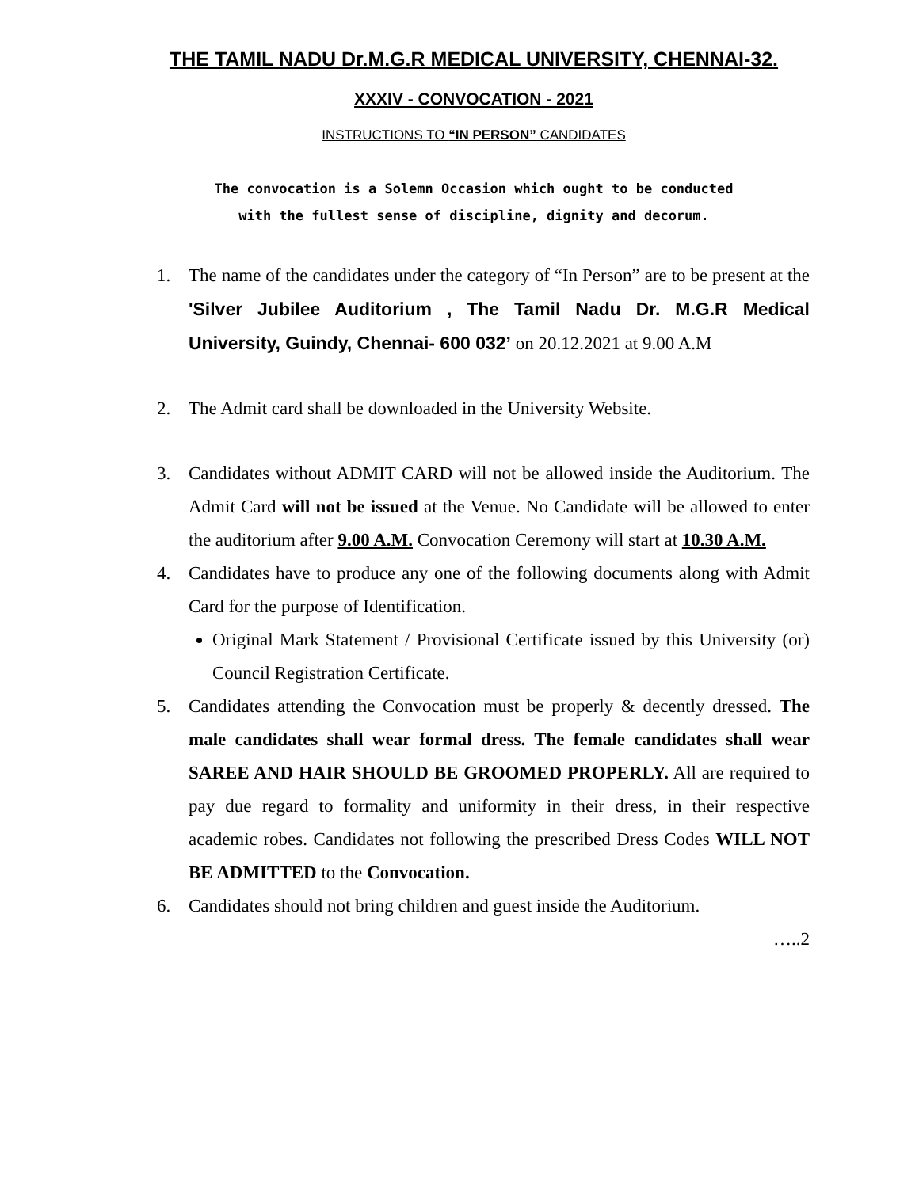THE TAMIL NADU Dr.M.G.R MEDICAL UNIVERSITY, CHENNAI-32.
XXXIV - CONVOCATION - 2021
INSTRUCTIONS TO “IN PERSON” CANDIDATES
The convocation is a Solemn Occasion which ought to be conducted
with the fullest sense of discipline, dignity and decorum.
1. The name of the candidates under the category of “In Person” are to be present at the 'Silver Jubilee Auditorium , The Tamil Nadu Dr. M.G.R Medical University, Guindy, Chennai- 600 032’ on 20.12.2021 at 9.00 A.M
2. The Admit card shall be downloaded in the University Website.
3. Candidates without ADMIT CARD will not be allowed inside the Auditorium. The Admit Card will not be issued at the Venue. No Candidate will be allowed to enter the auditorium after 9.00 A.M. Convocation Ceremony will start at 10.30 A.M.
4. Candidates have to produce any one of the following documents along with Admit Card for the purpose of Identification.
Original Mark Statement / Provisional Certificate issued by this University (or) Council Registration Certificate.
5. Candidates attending the Convocation must be properly & decently dressed. The male candidates shall wear formal dress. The female candidates shall wear SAREE AND HAIR SHOULD BE GROOMED PROPERLY. All are required to pay due regard to formality and uniformity in their dress, in their respective academic robes. Candidates not following the prescribed Dress Codes WILL NOT BE ADMITTED to the Convocation.
6. Candidates should not bring children and guest inside the Auditorium.
…..2